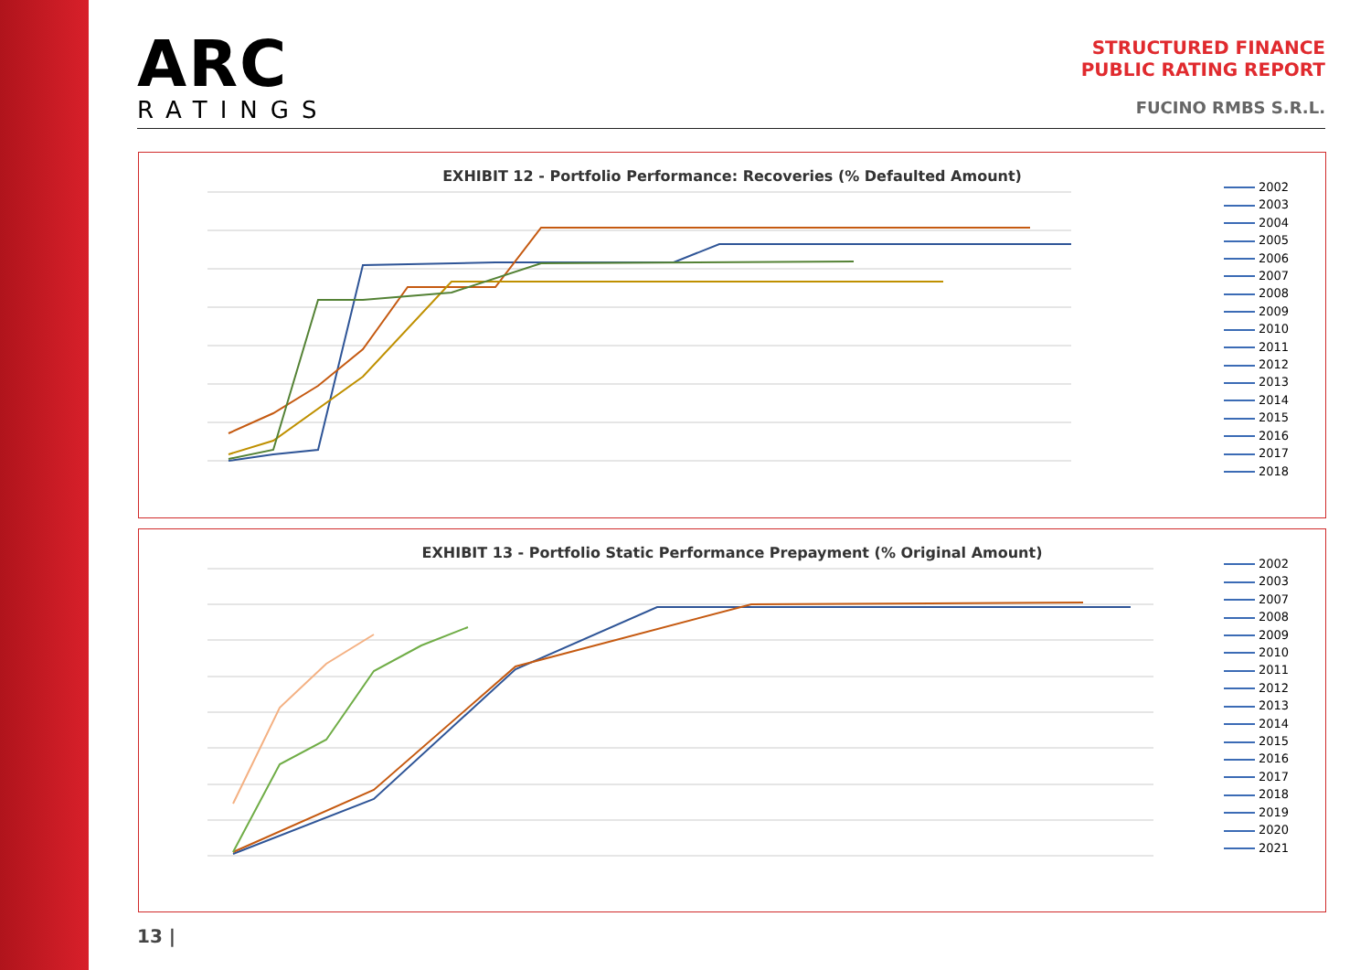ARC
RATINGS
STRUCTURED FINANCE
PUBLIC RATING REPORT
FUCINO RMBS S.R.L.
EXHIBIT 12 - Portfolio Performance: Recoveries (% Defaulted Amount)
2002
2003
2004
2005
2006
2007
2008
2009
2010
2011
2012
2013
2014
2015
2016
2017
2018
EXHIBIT 13 - Portfolio Static Performance Prepayment (% Original Amount)
2002
2003
2007
2008
2009
2010
2011
2012
2013
2014
2015
2016
2017
2018
2019
2020
2021
13 |